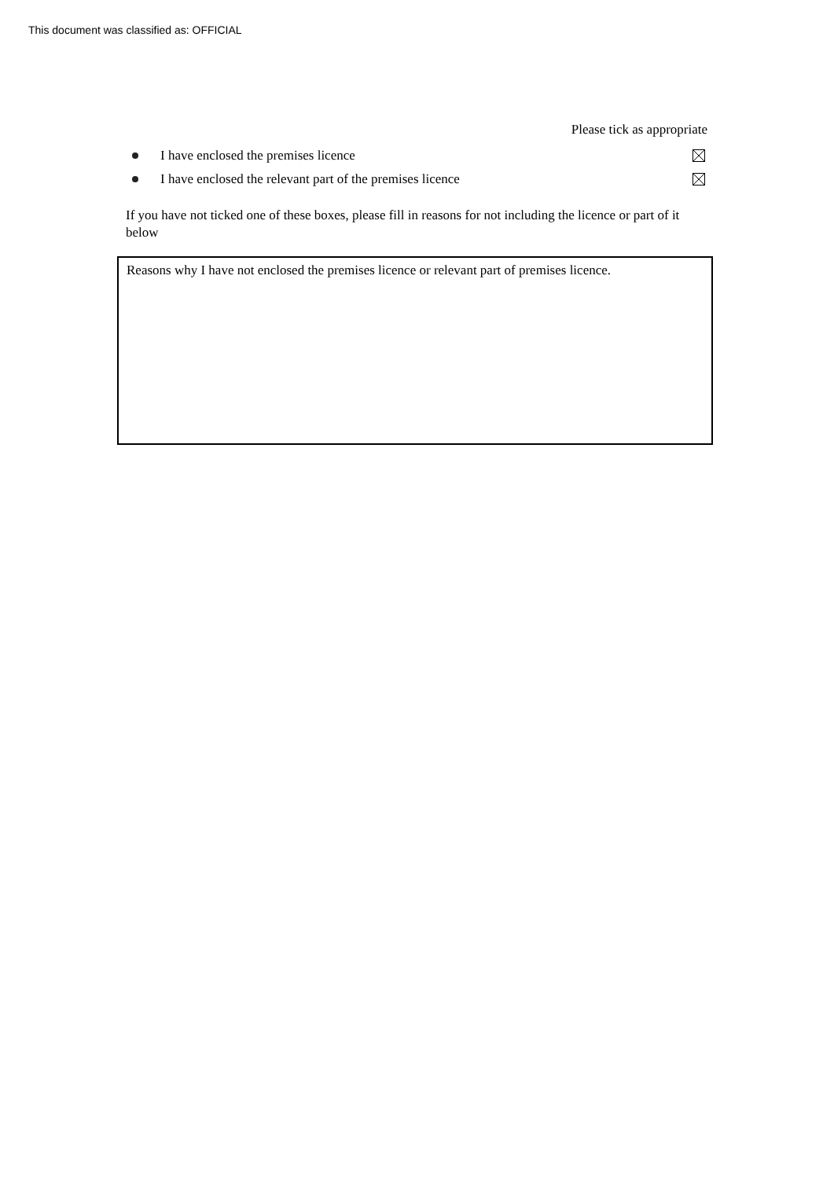This document was classified as: OFFICIAL
Please tick as appropriate
I have enclosed the premises licence
I have enclosed the relevant part of the premises licence
If you have not ticked one of these boxes, please fill in reasons for not including the licence or part of it below
Reasons why I have not enclosed the premises licence or relevant part of premises licence.